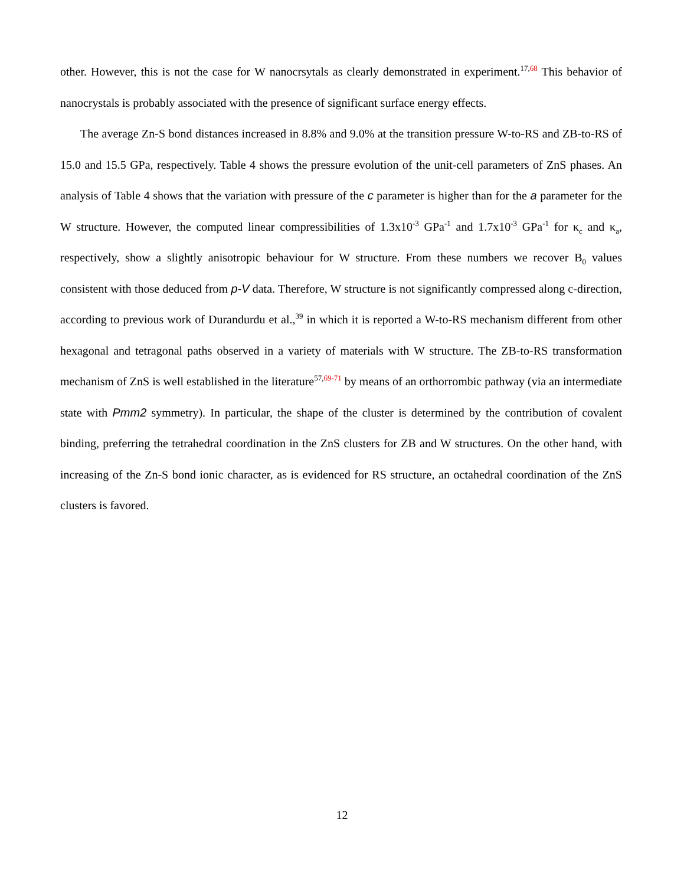other. However, this is not the case for W nanocrsytals as clearly demonstrated in experiment.<sup>17,68</sup> This behavior of nanocrystals is probably associated with the presence of significant surface energy effects.
The average Zn-S bond distances increased in 8.8% and 9.0% at the transition pressure W-to-RS and ZB-to-RS of 15.0 and 15.5 GPa, respectively. Table 4 shows the pressure evolution of the unit-cell parameters of ZnS phases. An analysis of Table 4 shows that the variation with pressure of the c parameter is higher than for the a parameter for the W structure. However, the computed linear compressibilities of 1.3x10<sup>-3</sup> GPa<sup>-1</sup> and 1.7x10<sup>-3</sup> GPa<sup>-1</sup> for κ<sub>c</sub> and κ<sub>a</sub>, respectively, show a slightly anisotropic behaviour for W structure. From these numbers we recover B<sub>0</sub> values consistent with those deduced from p-V data. Therefore, W structure is not significantly compressed along c-direction, according to previous work of Durandurdu et al.,<sup>39</sup> in which it is reported a W-to-RS mechanism different from other hexagonal and tetragonal paths observed in a variety of materials with W structure. The ZB-to-RS transformation mechanism of ZnS is well established in the literature<sup>57,69-71</sup> by means of an orthorrombic pathway (via an intermediate state with Pmm2 symmetry). In particular, the shape of the cluster is determined by the contribution of covalent binding, preferring the tetrahedral coordination in the ZnS clusters for ZB and W structures. On the other hand, with increasing of the Zn-S bond ionic character, as is evidenced for RS structure, an octahedral coordination of the ZnS clusters is favored.
12